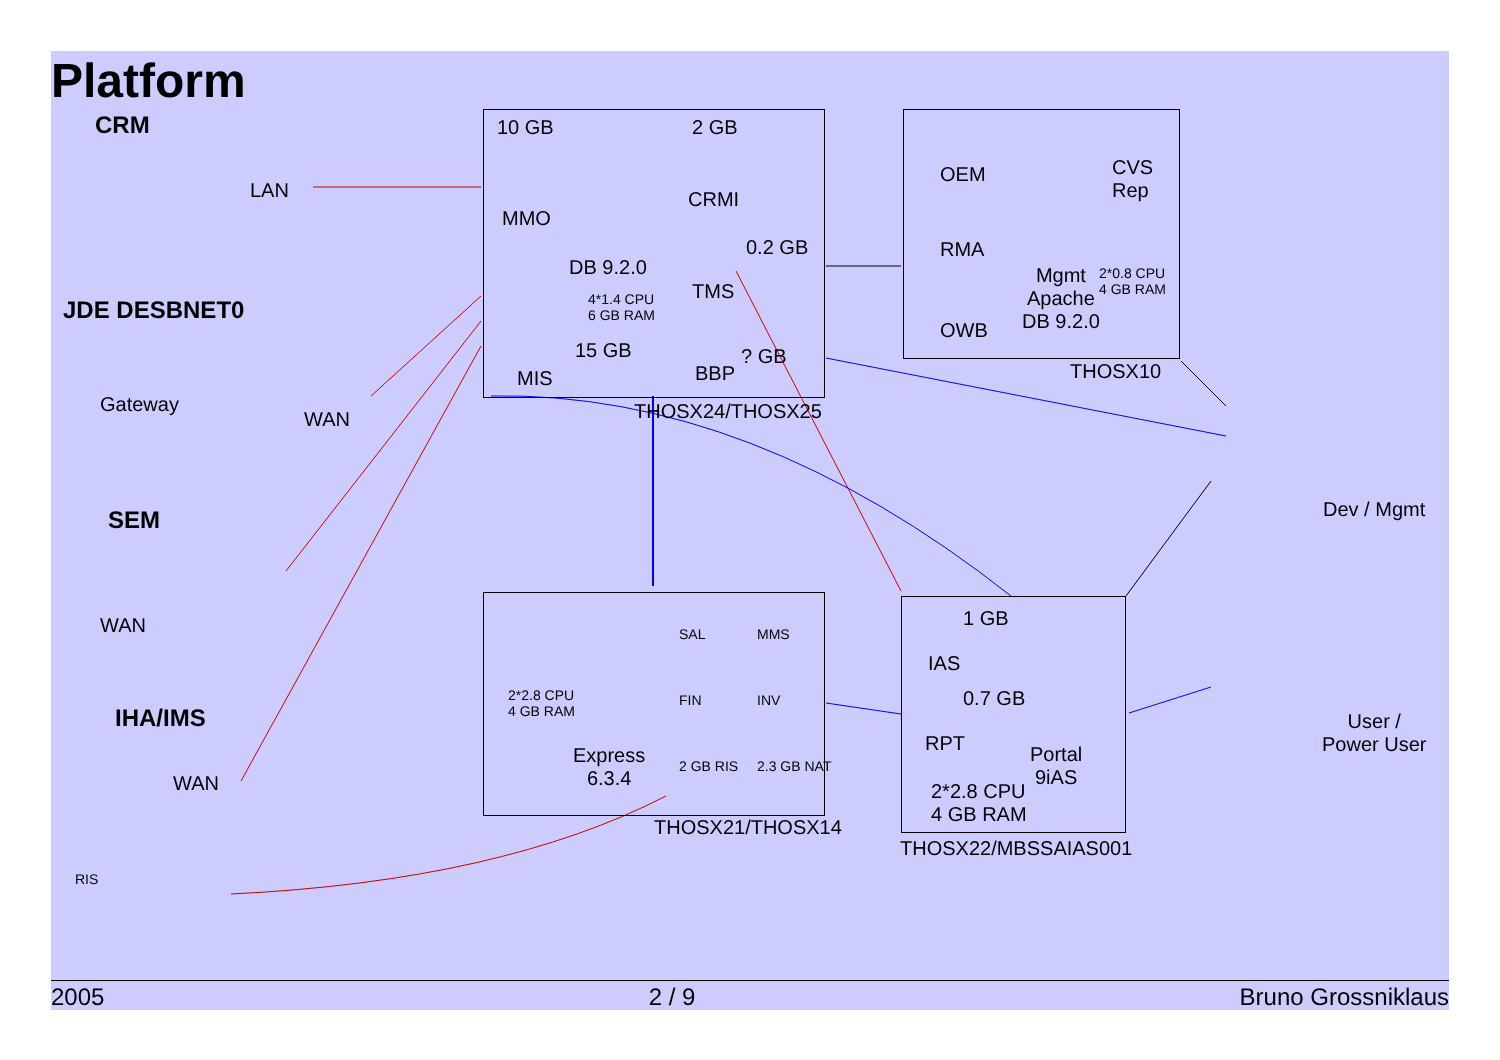Platform
CRM
LAN
JDE DESBNET0
Gateway
WAN
SEM
WAN
IHA/IMS
WAN
RIS
10 GB 2 GB
MMO
CRMI
DB 9.2.0
0.2 GB
TMS
4*1.4 CPU
6 GB RAM
15 GB ? GB
MIS BBP
THOSX24/THOSX25
OEM
CVS
Rep
RMA
Mgmt
Apache
DB 9.2.0
2*0.8 CPU
4 GB RAM
OWB
THOSX10
Dev / Mgmt
User /
Power User
2*2.8 CPU
4 GB RAM
SAL MMS
FIN INV
Express
6.3.4
2 GB RIS 2.3 GB NAT
THOSX21/THOSX14
1 GB
IAS
0.7 GB
RPT
Portal
9iAS
2*2.8 CPU
4 GB RAM
THOSX22/MBSSAIAS001
2005 2 / 9 Bruno Grossniklaus